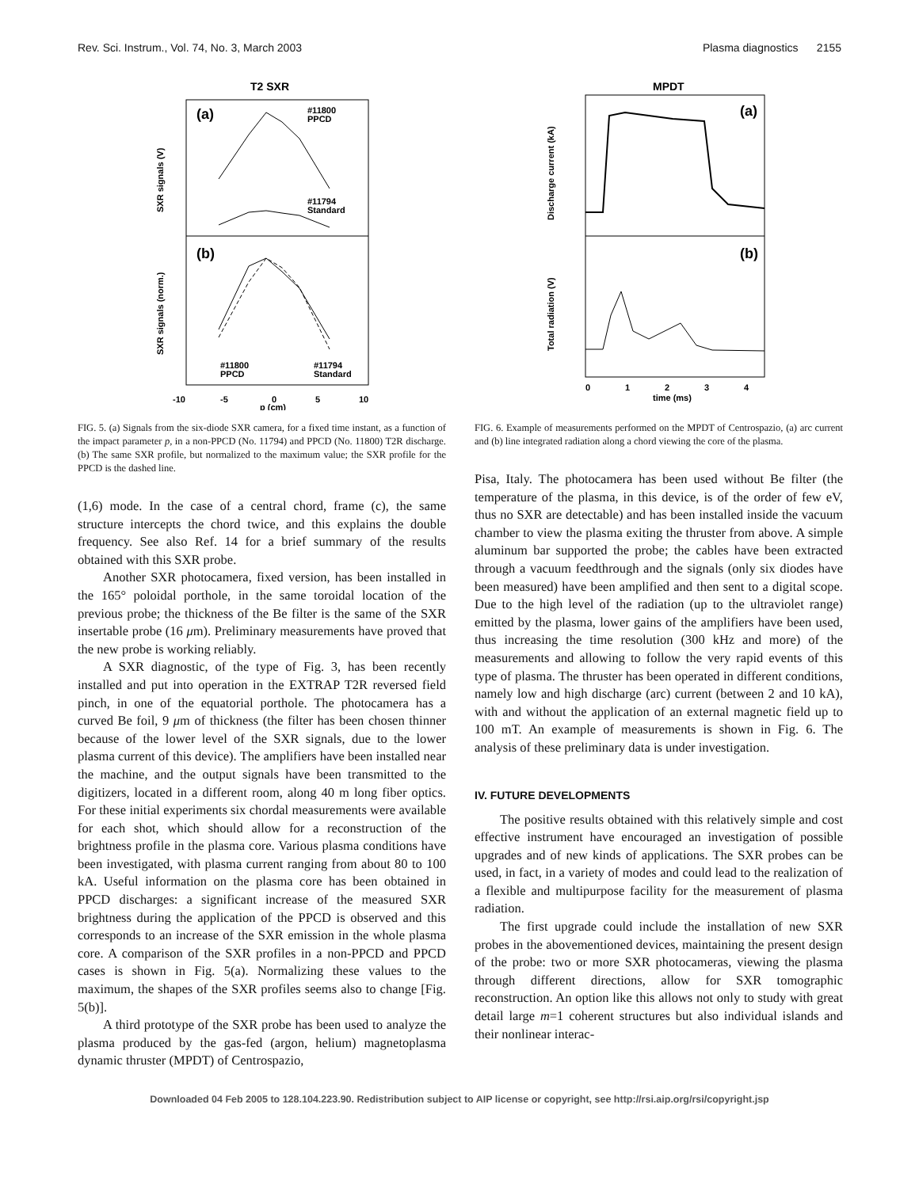Rev. Sci. Instrum., Vol. 74, No. 3, March 2003 Plasma diagnostics 2155
T2 SXR
(a)
(b)
#11800
PPCD
#11794
Standard
#11800
PPCD
#11794
Standard
-10
-5
0
5
10
p (cm)
SXR signals (V)
SXR signals (norm.)
FIG. 5. (a) Signals from the six-diode SXR camera, for a fixed time instant, as a function of the impact parameter p, in a non-PPCD (No. 11794) and PPCD (No. 11800) T2R discharge. (b) The same SXR profile, but normalized to the maximum value; the SXR profile for the PPCD is the dashed line.
(1,6) mode. In the case of a central chord, frame (c), the same structure intercepts the chord twice, and this explains the double frequency. See also Ref. 14 for a brief summary of the results obtained with this SXR probe.
Another SXR photocamera, fixed version, has been installed in the 165° poloidal porthole, in the same toroidal location of the previous probe; the thickness of the Be filter is the same of the SXR insertable probe (16 μm). Preliminary measurements have proved that the new probe is working reliably.
A SXR diagnostic, of the type of Fig. 3, has been recently installed and put into operation in the EXTRAP T2R reversed field pinch, in one of the equatorial porthole. The photocamera has a curved Be foil, 9 μm of thickness (the filter has been chosen thinner because of the lower level of the SXR signals, due to the lower plasma current of this device). The amplifiers have been installed near the machine, and the output signals have been transmitted to the digitizers, located in a different room, along 40 m long fiber optics. For these initial experiments six chordal measurements were available for each shot, which should allow for a reconstruction of the brightness profile in the plasma core. Various plasma conditions have been investigated, with plasma current ranging from about 80 to 100 kA. Useful information on the plasma core has been obtained in PPCD discharges: a significant increase of the measured SXR brightness during the application of the PPCD is observed and this corresponds to an increase of the SXR emission in the whole plasma core. A comparison of the SXR profiles in a non-PPCD and PPCD cases is shown in Fig. 5(a). Normalizing these values to the maximum, the shapes of the SXR profiles seems also to change [Fig. 5(b)].
A third prototype of the SXR probe has been used to analyze the plasma produced by the gas-fed (argon, helium) magnetoplasma dynamic thruster (MPDT) of Centrospazio,
MPDT
(a)
(b)
0
1
2
3
4
time (ms)
Discharge current (kA)
Total radiation (V)
FIG. 6. Example of measurements performed on the MPDT of Centrospazio, (a) arc current and (b) line integrated radiation along a chord viewing the core of the plasma.
Pisa, Italy. The photocamera has been used without Be filter (the temperature of the plasma, in this device, is of the order of few eV, thus no SXR are detectable) and has been installed inside the vacuum chamber to view the plasma exiting the thruster from above. A simple aluminum bar supported the probe; the cables have been extracted through a vacuum feedthrough and the signals (only six diodes have been measured) have been amplified and then sent to a digital scope. Due to the high level of the radiation (up to the ultraviolet range) emitted by the plasma, lower gains of the amplifiers have been used, thus increasing the time resolution (300 kHz and more) of the measurements and allowing to follow the very rapid events of this type of plasma. The thruster has been operated in different conditions, namely low and high discharge (arc) current (between 2 and 10 kA), with and without the application of an external magnetic field up to 100 mT. An example of measurements is shown in Fig. 6. The analysis of these preliminary data is under investigation.
IV. FUTURE DEVELOPMENTS
The positive results obtained with this relatively simple and cost effective instrument have encouraged an investigation of possible upgrades and of new kinds of applications. The SXR probes can be used, in fact, in a variety of modes and could lead to the realization of a flexible and multipurpose facility for the measurement of plasma radiation.
The first upgrade could include the installation of new SXR probes in the abovementioned devices, maintaining the present design of the probe: two or more SXR photocameras, viewing the plasma through different directions, allow for SXR tomographic reconstruction. An option like this allows not only to study with great detail large m=1 coherent structures but also individual islands and their nonlinear interac-
Downloaded 04 Feb 2005 to 128.104.223.90. Redistribution subject to AIP license or copyright, see http://rsi.aip.org/rsi/copyright.jsp